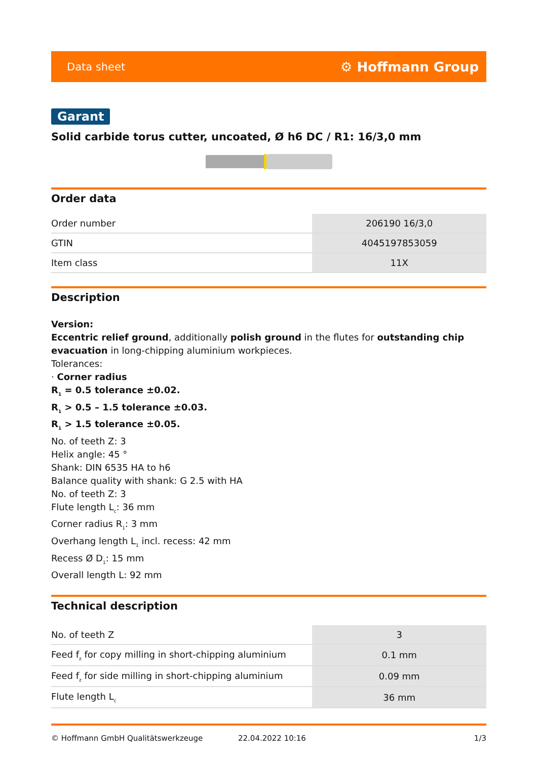Data sheet ⚙ Hoffmann Group
Garant
Solid carbide torus cutter, uncoated, Ø h6 DC / R1: 16/3,0 mm
Order data
| Order number | 206190 16/3,0 |
| GTIN | 4045197853059 |
| Item class | 11X |
Description
Version:
Eccentric relief ground, additionally polish ground in the flutes for outstanding chip evacuation in long-chipping aluminium workpieces.
Tolerances:
· Corner radius
R<sub>1</sub> = 0.5 tolerance ±0.02.
R<sub>1</sub> > 0.5 – 1.5 tolerance ±0.03.
R<sub>1</sub> > 1.5 tolerance ±0.05.
No. of teeth Z: 3
Helix angle: 45 °
Shank: DIN 6535 HA to h6
Balance quality with shank: G 2.5 with HA
No. of teeth Z: 3
Flute length L<sub>c</sub>: 36 mm
Corner radius R<sub>1</sub>: 3 mm
Overhang length L<sub>1</sub> incl. recess: 42 mm
Recess Ø D<sub>1</sub>: 15 mm
Overall length L: 92 mm
Technical description
| No. of teeth Z | 3 |
| Feed f<sub>z</sub> for copy milling in short-chipping aluminium | 0.1 mm |
| Feed f<sub>z</sub> for side milling in short-chipping aluminium | 0.09 mm |
| Flute length L<sub>c</sub> | 36 mm |
© Hoffmann GmbH Qualitätswerkzeuge 22.04.2022 10:16 1/3